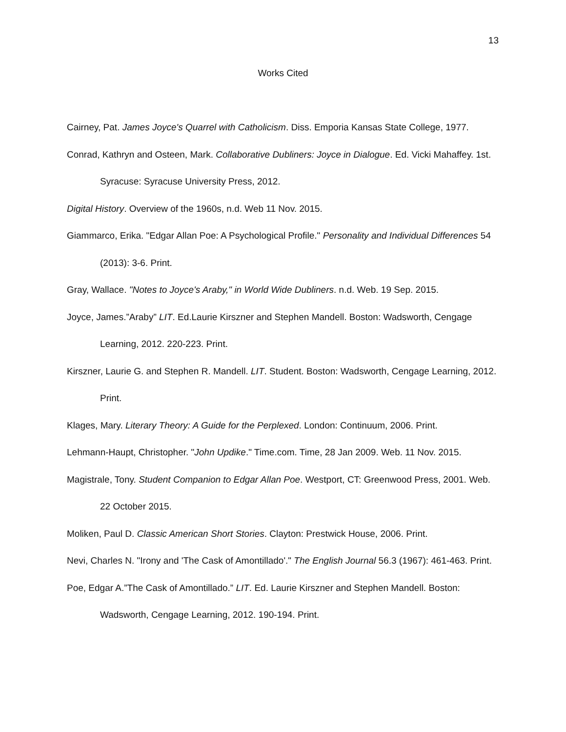13
Works Cited
Cairney, Pat. James Joyce's Quarrel with Catholicism. Diss. Emporia Kansas State College, 1977.
Conrad, Kathryn and Osteen, Mark. Collaborative Dubliners: Joyce in Dialogue. Ed. Vicki Mahaffey. 1st. Syracuse: Syracuse University Press, 2012.
Digital History. Overview of the 1960s, n.d. Web 11 Nov. 2015.
Giammarco, Erika. "Edgar Allan Poe: A Psychological Profile." Personality and Individual Differences 54 (2013): 3-6. Print.
Gray, Wallace. "Notes to Joyce's Araby," in World Wide Dubliners. n.d. Web. 19 Sep. 2015.
Joyce, James.”Araby” LIT. Ed.Laurie Kirszner and Stephen Mandell. Boston: Wadsworth, Cengage Learning, 2012. 220-223. Print.
Kirszner, Laurie G. and Stephen R. Mandell. LIT. Student. Boston: Wadsworth, Cengage Learning, 2012. Print.
Klages, Mary. Literary Theory: A Guide for the Perplexed. London: Continuum, 2006. Print.
Lehmann-Haupt, Christopher. "John Updike." Time.com. Time, 28 Jan 2009. Web. 11 Nov. 2015.
Magistrale, Tony. Student Companion to Edgar Allan Poe. Westport, CT: Greenwood Press, 2001. Web. 22 October 2015.
Moliken, Paul D. Classic American Short Stories. Clayton: Prestwick House, 2006. Print.
Nevi, Charles N. "Irony and 'The Cask of Amontillado'." The English Journal 56.3 (1967): 461-463. Print.
Poe, Edgar A.”The Cask of Amontillado.” LIT. Ed. Laurie Kirszner and Stephen Mandell. Boston: Wadsworth, Cengage Learning, 2012. 190-194. Print.